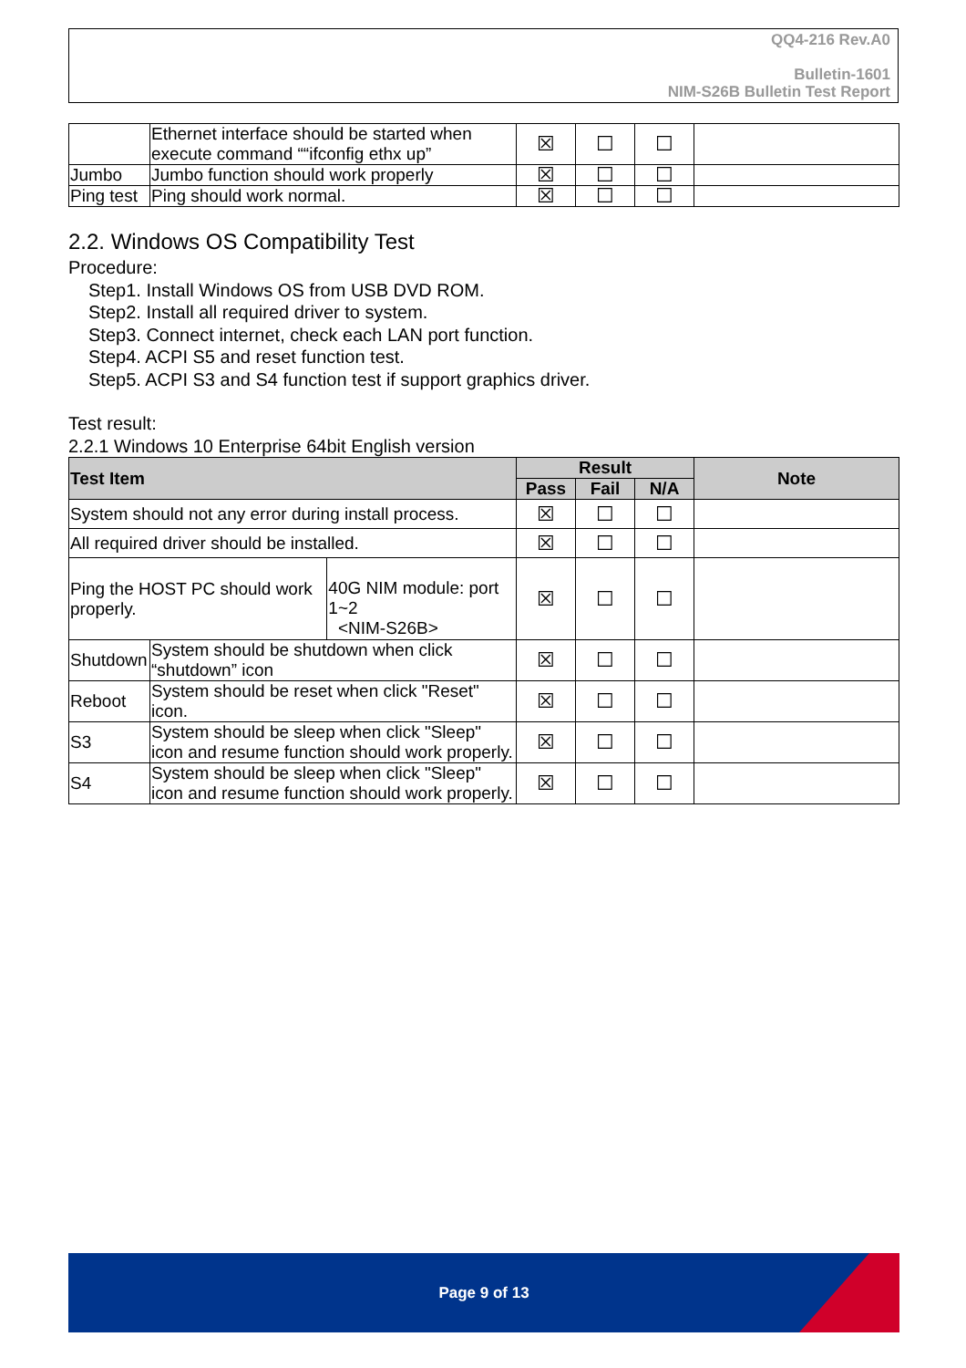QQ4-216 Rev.A0
Bulletin-1601
NIM-S26B Bulletin Test Report
| | Ethernet interface should be started when execute command ““ifconfig ethx up” | ☒ | ☐ | ☐ | |
| Jumbo | Jumbo function should work properly | ☒ | ☐ | ☐ | |
| Ping test | Ping should work normal. | ☒ | ☐ | ☐ | |
2.2. Windows OS Compatibility Test
Procedure:
Step1. Install Windows OS from USB DVD ROM.
Step2. Install all required driver to system.
Step3. Connect internet, check each LAN port function.
Step4. ACPI S5 and reset function test.
Step5. ACPI S3 and S4 function test if support graphics driver.
Test result:
2.2.1 Windows 10 Enterprise 64bit English version
| Test Item | | | Result | | | Note |
| --- | --- | --- | --- | --- | --- | --- |
| | | | Pass | Fail | N/A | |
| System should not any error during install process. | | | ☒ | ☐ | ☐ | |
| All required driver should be installed. | | | ☒ | ☐ | ☐ | |
| Ping the HOST PC should work properly. | | 40G NIM module: port 1~2 <NIM-S26B> | ☒ | ☐ | ☐ | |
| Shutdown | System should be shutdown when click “shutdown” icon | | ☒ | ☐ | ☐ | |
| Reboot | System should be reset when click "Reset" icon. | | ☒ | ☐ | ☐ | |
| S3 | System should be sleep when click "Sleep" icon and resume function should work properly. | | ☒ | ☐ | ☐ | |
| S4 | System should be sleep when click "Sleep" icon and resume function should work properly. | | ☒ | ☐ | ☐ | |
Page 9 of 13